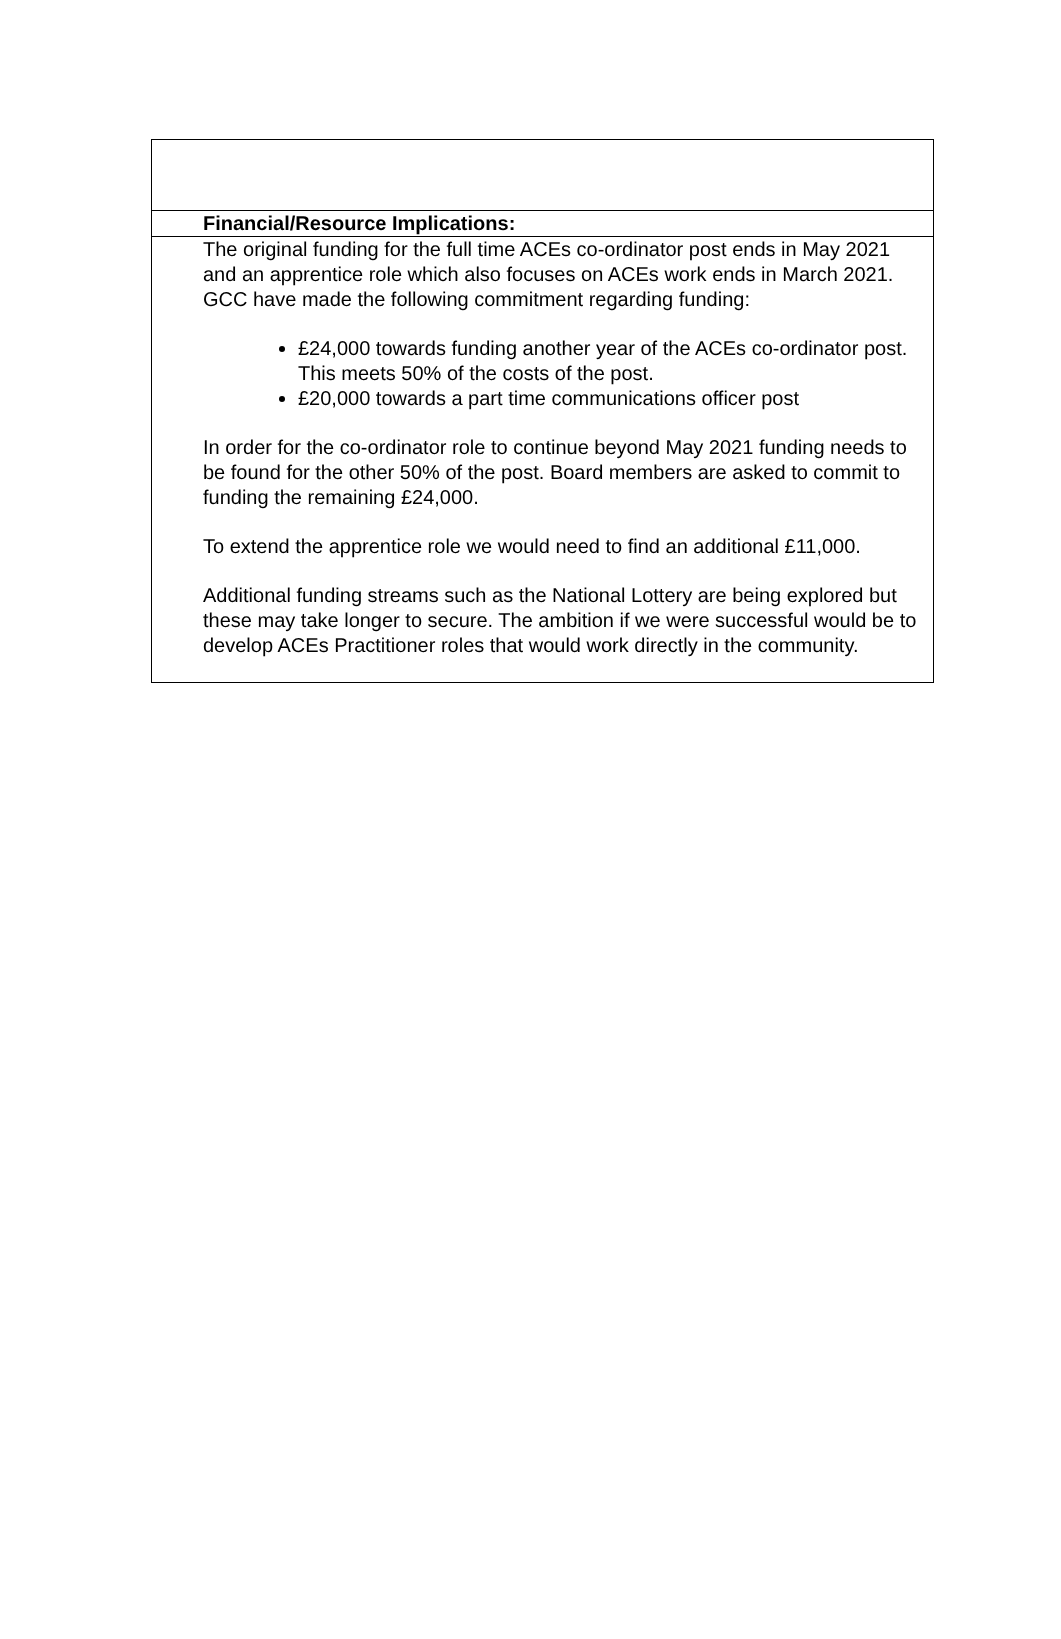Financial/Resource Implications:
The original funding for the full time ACEs co-ordinator post ends in May 2021 and an apprentice role which also focuses on ACEs work ends in March 2021. GCC have made the following commitment regarding funding:
£24,000 towards funding another year of the ACEs co-ordinator post. This meets 50% of the costs of the post.
£20,000 towards a part time communications officer post
In order for the co-ordinator role to continue beyond May 2021 funding needs to be found for the other 50% of the post. Board members are asked to commit to funding the remaining £24,000.
To extend the apprentice role we would need to find an additional £11,000.
Additional funding streams such as the National Lottery are being explored but these may take longer to secure. The ambition if we were successful would be to develop ACEs Practitioner roles that would work directly in the community.